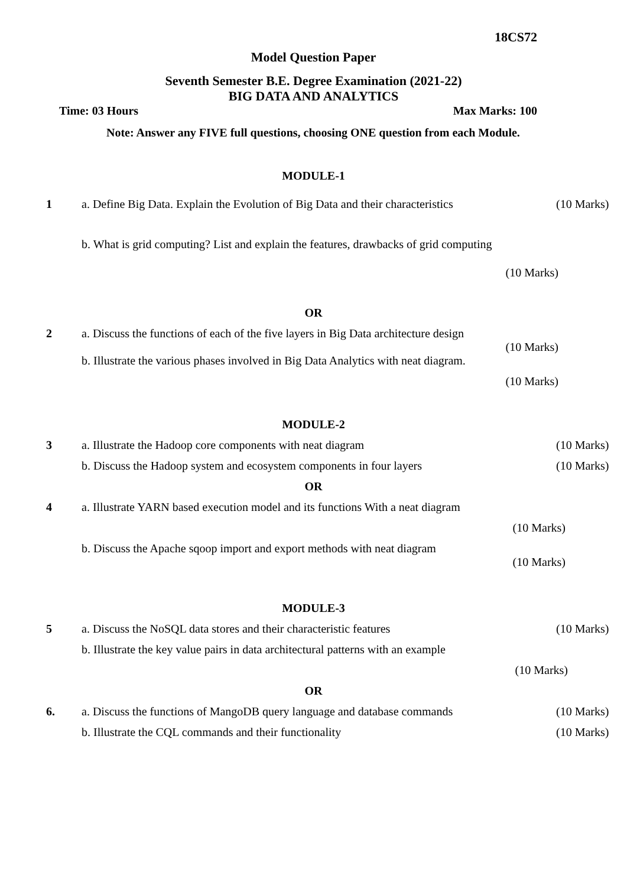18CS72
Model Question Paper
Seventh Semester B.E. Degree Examination (2021-22)
BIG DATA AND ANALYTICS
Time: 03 Hours Max Marks: 100
Note: Answer any FIVE full questions, choosing ONE question from each Module.
MODULE-1
1 a. Define Big Data. Explain the Evolution of Big Data and their characteristics
(10 Marks)
b. What is grid computing? List and explain the features, drawbacks of grid computing
(10 Marks)
OR
2 a. Discuss the functions of each of the five layers in Big Data architecture design
(10 Marks)
b. Illustrate the various phases involved in Big Data Analytics with neat diagram.
(10 Marks)
MODULE-2
3 a. Illustrate the Hadoop core components with neat diagram
(10 Marks)
b. Discuss the Hadoop system and ecosystem components in four layers
(10 Marks)
OR
4 a. Illustrate YARN based execution model and its functions With a neat diagram
(10 Marks)
b. Discuss the Apache sqoop import and export methods with neat diagram
(10 Marks)
MODULE-3
5 a. Discuss the NoSQL data stores and their characteristic features
(10 Marks)
b. Illustrate the key value pairs in data architectural patterns with an example
(10 Marks)
OR
6. a. Discuss the functions of MangoDB query language and database commands
(10 Marks)
b. Illustrate the CQL commands and their functionality
(10 Marks)